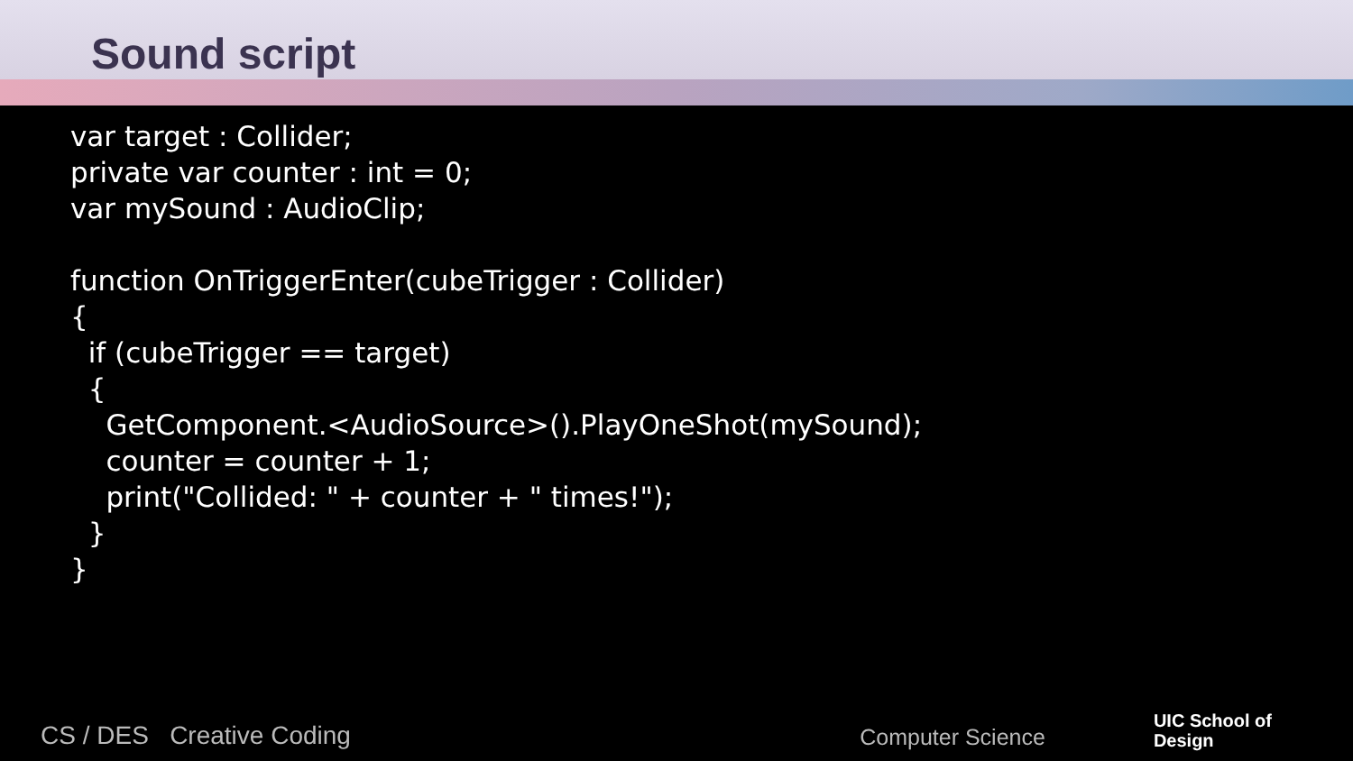Sound script
var target : Collider; private var counter : int = 0; var mySound : AudioClip; function OnTriggerEnter(cubeTrigger : Collider) { if (cubeTrigger == target) { GetComponent.<AudioSource>().PlayOneShot(mySound); counter = counter + 1; print("Collided: " + counter + " times!"); } }
CS / DES Creative Coding Computer Science UIC School of
Design